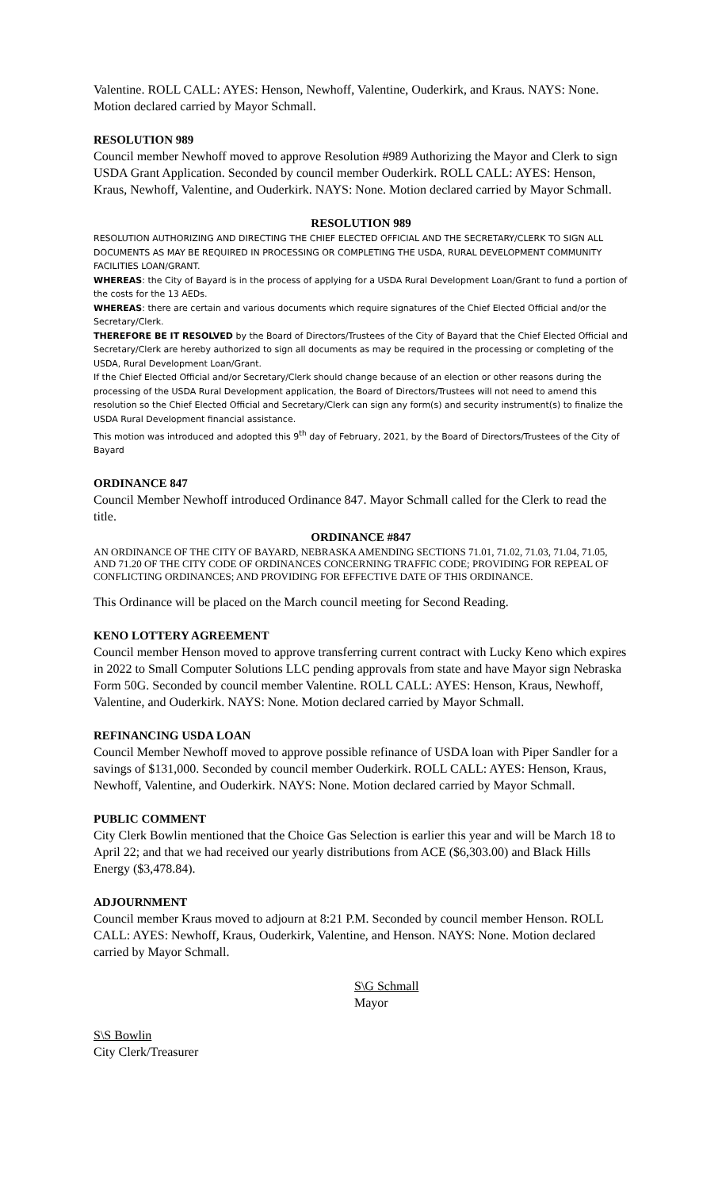Valentine. ROLL CALL: AYES: Henson, Newhoff, Valentine, Ouderkirk, and Kraus. NAYS: None. Motion declared carried by Mayor Schmall.
RESOLUTION 989
Council member Newhoff moved to approve Resolution #989 Authorizing the Mayor and Clerk to sign USDA Grant Application. Seconded by council member Ouderkirk. ROLL CALL: AYES: Henson, Kraus, Newhoff, Valentine, and Ouderkirk. NAYS: None. Motion declared carried by Mayor Schmall.
RESOLUTION 989
RESOLUTION AUTHORIZING AND DIRECTING THE CHIEF ELECTED OFFICIAL AND THE SECRETARY/CLERK TO SIGN ALL DOCUMENTS AS MAY BE REQUIRED IN PROCESSING OR COMPLETING THE USDA, RURAL DEVELOPMENT COMMUNITY FACILITIES LOAN/GRANT.
WHEREAS: the City of Bayard is in the process of applying for a USDA Rural Development Loan/Grant to fund a portion of the costs for the 13 AEDs.
WHEREAS: there are certain and various documents which require signatures of the Chief Elected Official and/or the Secretary/Clerk.
THEREFORE BE IT RESOLVED by the Board of Directors/Trustees of the City of Bayard that the Chief Elected Official and Secretary/Clerk are hereby authorized to sign all documents as may be required in the processing or completing of the USDA, Rural Development Loan/Grant.
If the Chief Elected Official and/or Secretary/Clerk should change because of an election or other reasons during the processing of the USDA Rural Development application, the Board of Directors/Trustees will not need to amend this resolution so the Chief Elected Official and Secretary/Clerk can sign any form(s) and security instrument(s) to finalize the USDA Rural Development financial assistance.
This motion was introduced and adopted this 9<sup>th</sup> day of February, 2021, by the Board of Directors/Trustees of the City of Bayard
ORDINANCE 847
Council Member Newhoff introduced Ordinance 847. Mayor Schmall called for the Clerk to read the title.
ORDINANCE #847
AN ORDINANCE OF THE CITY OF BAYARD, NEBRASKA AMENDING SECTIONS 71.01, 71.02, 71.03, 71.04, 71.05, AND 71.20 OF THE CITY CODE OF ORDINANCES CONCERNING TRAFFIC CODE; PROVIDING FOR REPEAL OF CONFLICTING ORDINANCES; AND PROVIDING FOR EFFECTIVE DATE OF THIS ORDINANCE.
This Ordinance will be placed on the March council meeting for Second Reading.
KENO LOTTERY AGREEMENT
Council member Henson moved to approve transferring current contract with Lucky Keno which expires in 2022 to Small Computer Solutions LLC pending approvals from state and have Mayor sign Nebraska Form 50G. Seconded by council member Valentine. ROLL CALL: AYES: Henson, Kraus, Newhoff, Valentine, and Ouderkirk. NAYS: None. Motion declared carried by Mayor Schmall.
REFINANCING USDA LOAN
Council Member Newhoff moved to approve possible refinance of USDA loan with Piper Sandler for a savings of $131,000. Seconded by council member Ouderkirk. ROLL CALL: AYES: Henson, Kraus, Newhoff, Valentine, and Ouderkirk. NAYS: None. Motion declared carried by Mayor Schmall.
PUBLIC COMMENT
City Clerk Bowlin mentioned that the Choice Gas Selection is earlier this year and will be March 18 to April 22; and that we had received our yearly distributions from ACE ($6,303.00) and Black Hills Energy ($3,478.84).
ADJOURNMENT
Council member Kraus moved to adjourn at 8:21 P.M. Seconded by council member Henson. ROLL CALL: AYES: Newhoff, Kraus, Ouderkirk, Valentine, and Henson. NAYS: None. Motion declared carried by Mayor Schmall.
S\G Schmall
Mayor
S\S Bowlin
City Clerk/Treasurer